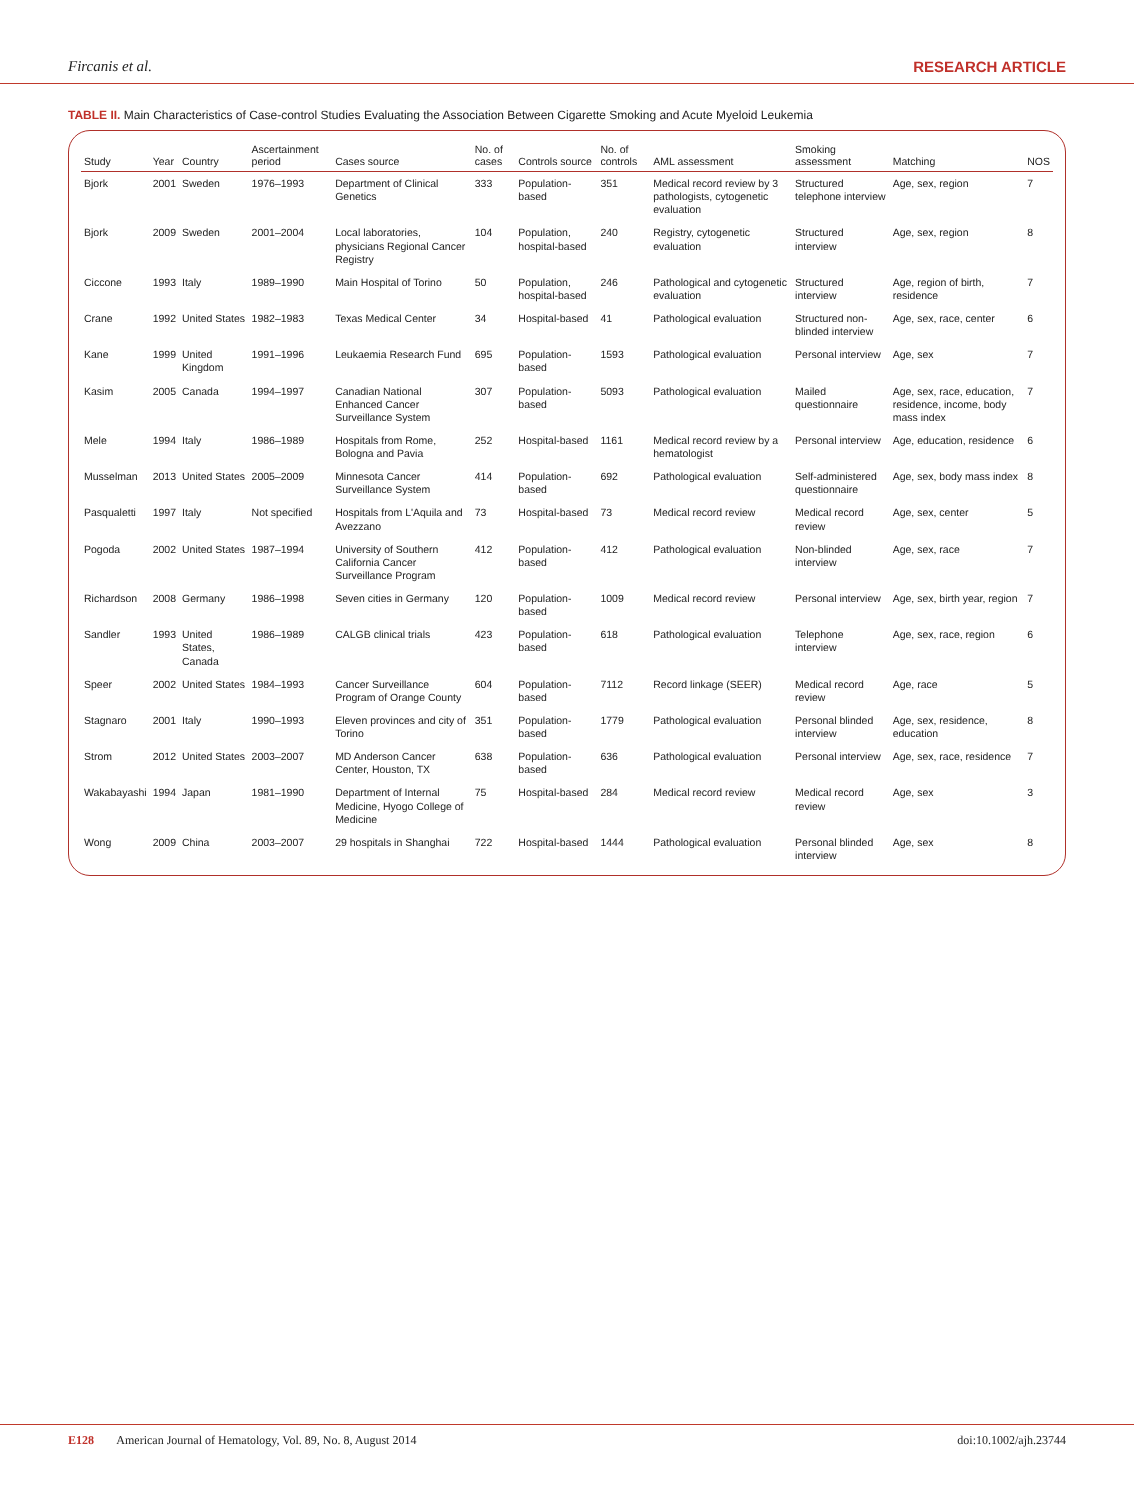Fircanis et al. RESEARCH ARTICLE
TABLE II. Main Characteristics of Case-control Studies Evaluating the Association Between Cigarette Smoking and Acute Myeloid Leukemia
| Study | Year | Country | Ascertainment period | Cases source | No. of cases | Controls source | No. of controls | AML assessment | Smoking assessment | Matching | NOS |
| --- | --- | --- | --- | --- | --- | --- | --- | --- | --- | --- | --- |
| Bjork | 2001 | Sweden | 1976–1993 | Department of Clinical Genetics | 333 | Population-based | 351 | Medical record review by 3 pathologists, cytogenetic evaluation | Structured telephone interview | Age, sex, region | 7 |
| Bjork | 2009 | Sweden | 2001–2004 | Local laboratories, physicians Regional Cancer Registry | 104 | Population, hospital-based | 240 | Registry, cytogenetic evaluation | Structured interview | Age, sex, region | 8 |
| Ciccone | 1993 | Italy | 1989–1990 | Main Hospital of Torino | 50 | Population, hospital-based | 246 | Pathological and cytogenetic evaluation | Structured interview | Age, region of birth, residence | 7 |
| Crane | 1992 | United States | 1982–1983 | Texas Medical Center | 34 | Hospital-based | 41 | Pathological evaluation | Structured non-blinded interview | Age, sex, race, center | 6 |
| Kane | 1999 | United Kingdom | 1991–1996 | Leukaemia Research Fund | 695 | Population-based | 1593 | Pathological evaluation | Personal interview | Age, sex | 7 |
| Kasim | 2005 | Canada | 1994–1997 | Canadian National Enhanced Cancer Surveillance System | 307 | Population-based | 5093 | Pathological evaluation | Mailed questionnaire | Age, sex, race, education, residence, income, body mass index | 7 |
| Mele | 1994 | Italy | 1986–1989 | Hospitals from Rome, Bologna and Pavia | 252 | Hospital-based | 1161 | Medical record review by a hematologist | Personal interview | Age, education, residence | 6 |
| Musselman | 2013 | United States | 2005–2009 | Minnesota Cancer Surveillance System | 414 | Population-based | 692 | Pathological evaluation | Self-administered questionnaire | Age, sex, body mass index | 8 |
| Pasqualetti | 1997 | Italy | Not specified | Hospitals from L'Aquila and Avezzano | 73 | Hospital-based | 73 | Medical record review | Medical record review | Age, sex, center | 5 |
| Pogoda | 2002 | United States | 1987–1994 | University of Southern California Cancer Surveillance Program | 412 | Population-based | 412 | Pathological evaluation | Non-blinded interview | Age, sex, race | 7 |
| Richardson | 2008 | Germany | 1986–1998 | Seven cities in Germany | 120 | Population-based | 1009 | Medical record review | Personal interview | Age, sex, birth year, region | 7 |
| Sandler | 1993 | United States, Canada | 1986–1989 | CALGB clinical trials | 423 | Population-based | 618 | Pathological evaluation | Telephone interview | Age, sex, race, region | 6 |
| Speer | 2002 | United States | 1984–1993 | Cancer Surveillance Program of Orange County | 604 | Population-based | 7112 | Record linkage (SEER) | Medical record review | Age, race | 5 |
| Stagnaro | 2001 | Italy | 1990–1993 | Eleven provinces and city of Torino | 351 | Population-based | 1779 | Pathological evaluation | Personal blinded interview | Age, sex, residence, education | 8 |
| Strom | 2012 | United States | 2003–2007 | MD Anderson Cancer Center, Houston, TX | 638 | Population-based | 636 | Pathological evaluation | Personal interview | Age, sex, race, residence | 7 |
| Wakabayashi | 1994 | Japan | 1981–1990 | Department of Internal Medicine, Hyogo College of Medicine | 75 | Hospital-based | 284 | Medical record review | Medical record review | Age, sex | 3 |
| Wong | 2009 | China | 2003–2007 | 29 hospitals in Shanghai | 722 | Hospital-based | 1444 | Pathological evaluation | Personal blinded interview | Age, sex | 8 |
E128 American Journal of Hematology, Vol. 89, No. 8, August 2014 doi:10.1002/ajh.23744